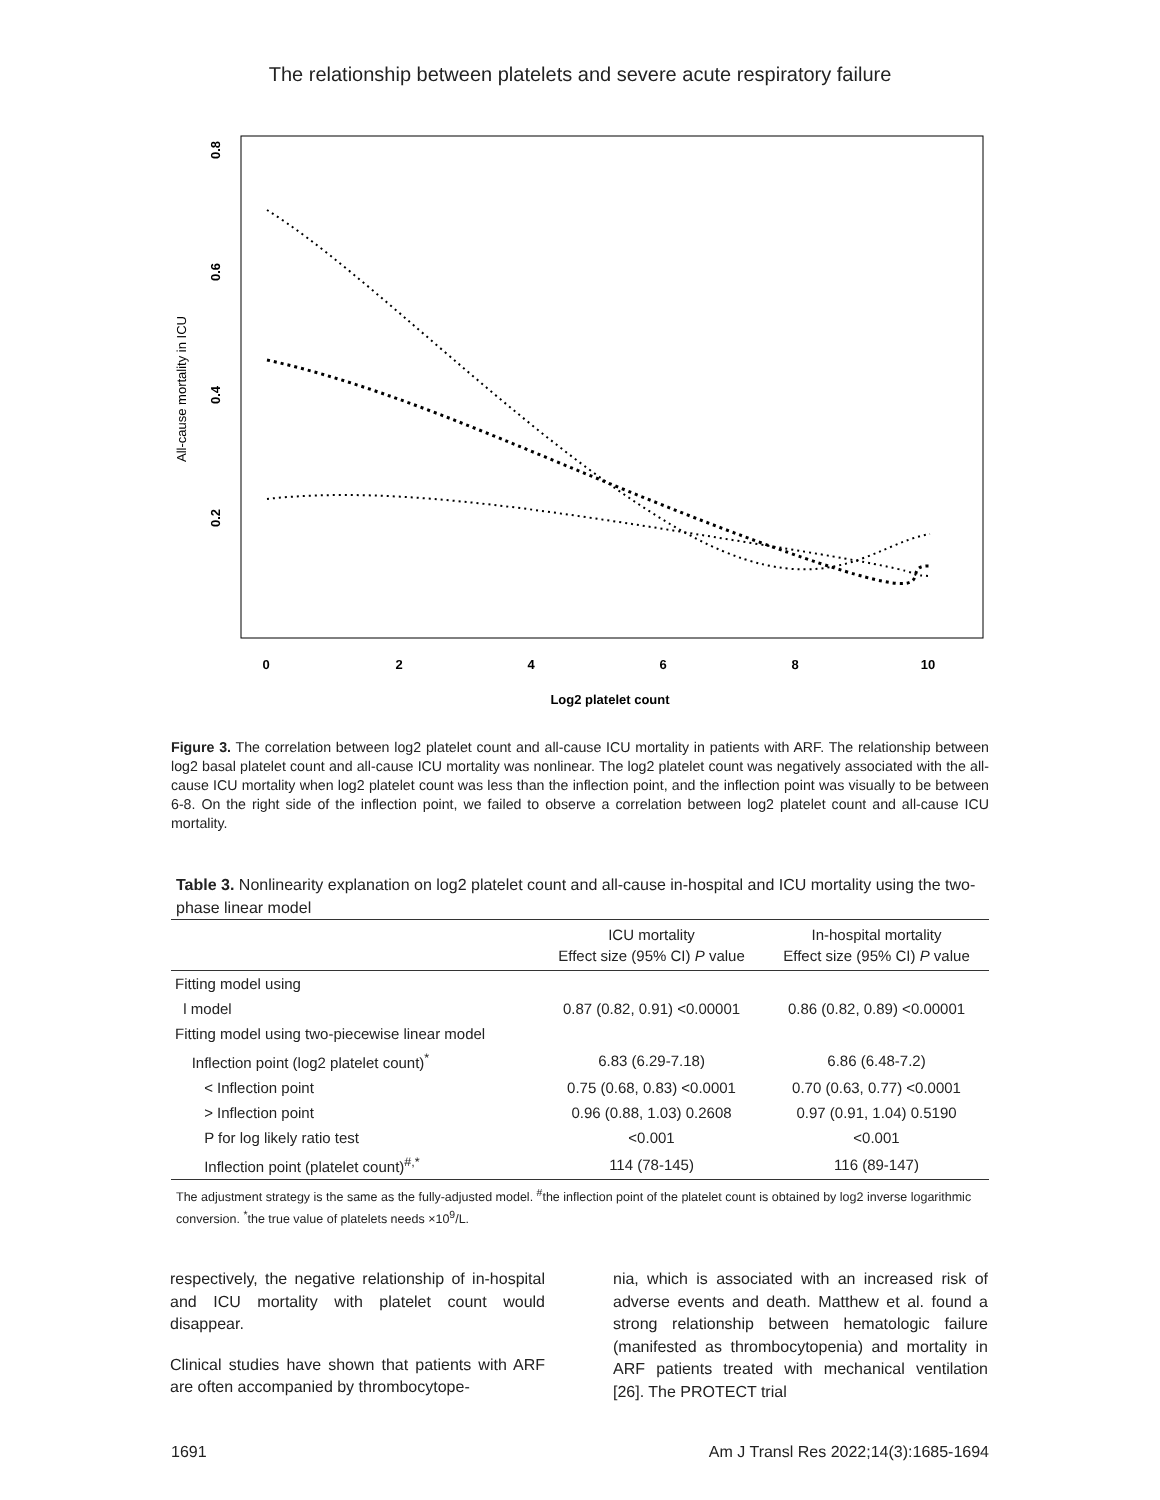The relationship between platelets and severe acute respiratory failure
0
2
4
6
8
10
Log2 platelet count
0.8
0.6
0.4
0.2
All-cause mortality in ICU
Figure 3. The correlation between log2 platelet count and all-cause ICU mortality in patients with ARF. The relationship between log2 basal platelet count and all-cause ICU mortality was nonlinear. The log2 platelet count was negatively associated with the all-cause ICU mortality when log2 platelet count was less than the inflection point, and the inflection point was visually to be between 6-8. On the right side of the inflection point, we failed to observe a correlation between log2 platelet count and all-cause ICU mortality.
Table 3. Nonlinearity explanation on log2 platelet count and all-cause in-hospital and ICU mortality using the two-phase linear model
| | ICU mortality Effect size (95% CI) P value | In-hospital mortality Effect size (95% CI) P value |
| --- | --- | --- |
| Fitting model using | | |
| l model | 0.87 (0.82, 0.91) <0.00001 | 0.86 (0.82, 0.89) <0.00001 |
| Fitting model using two-piecewise linear model | | |
| Inflection point (log2 platelet count)<sup>*</sup> | 6.83 (6.29-7.18) | 6.86 (6.48-7.2) |
| < Inflection point | 0.75 (0.68, 0.83) <0.0001 | 0.70 (0.63, 0.77) <0.0001 |
| > Inflection point | 0.96 (0.88, 1.03) 0.2608 | 0.97 (0.91, 1.04) 0.5190 |
| P for log likely ratio test | <0.001 | <0.001 |
| Inflection point (platelet count)<sup>#,*</sup> | 114 (78-145) | 116 (89-147) |
The adjustment strategy is the same as the fully-adjusted model. <sup>#</sup>the inflection point of the platelet count is obtained by log2 inverse logarithmic conversion. <sup>*</sup>the true value of platelets needs ×10<sup>9</sup>/L.
respectively, the negative relationship of in-hospital and ICU mortality with platelet count would disappear.
Clinical studies have shown that patients with ARF are often accompanied by thrombocytope-
nia, which is associated with an increased risk of adverse events and death. Matthew et al. found a strong relationship between hematologic failure (manifested as thrombocytopenia) and mortality in ARF patients treated with mechanical ventilation [26]. The PROTECT trial
1691 Am J Transl Res 2022;14(3):1685-1694